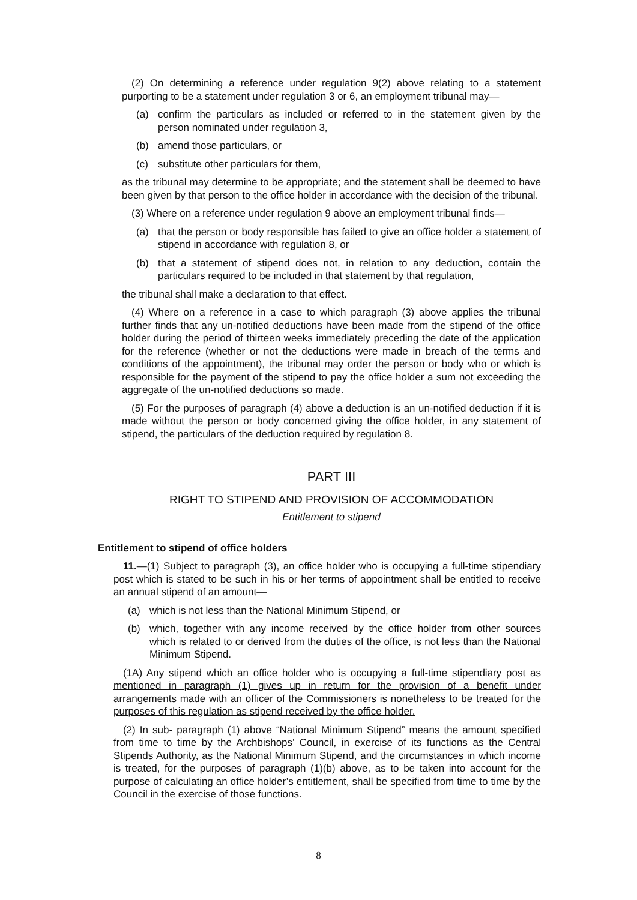(2) On determining a reference under regulation 9(2) above relating to a statement purporting to be a statement under regulation 3 or 6, an employment tribunal may—
(a) confirm the particulars as included or referred to in the statement given by the person nominated under regulation 3,
(b) amend those particulars, or
(c) substitute other particulars for them,
as the tribunal may determine to be appropriate; and the statement shall be deemed to have been given by that person to the office holder in accordance with the decision of the tribunal.
(3) Where on a reference under regulation 9 above an employment tribunal finds—
(a) that the person or body responsible has failed to give an office holder a statement of stipend in accordance with regulation 8, or
(b) that a statement of stipend does not, in relation to any deduction, contain the particulars required to be included in that statement by that regulation,
the tribunal shall make a declaration to that effect.
(4) Where on a reference in a case to which paragraph (3) above applies the tribunal further finds that any un-notified deductions have been made from the stipend of the office holder during the period of thirteen weeks immediately preceding the date of the application for the reference (whether or not the deductions were made in breach of the terms and conditions of the appointment), the tribunal may order the person or body who or which is responsible for the payment of the stipend to pay the office holder a sum not exceeding the aggregate of the un-notified deductions so made.
(5) For the purposes of paragraph (4) above a deduction is an un-notified deduction if it is made without the person or body concerned giving the office holder, in any statement of stipend, the particulars of the deduction required by regulation 8.
PART III
RIGHT TO STIPEND AND PROVISION OF ACCOMMODATION
Entitlement to stipend
Entitlement to stipend of office holders
11.—(1) Subject to paragraph (3), an office holder who is occupying a full-time stipendiary post which is stated to be such in his or her terms of appointment shall be entitled to receive an annual stipend of an amount—
(a) which is not less than the National Minimum Stipend, or
(b) which, together with any income received by the office holder from other sources which is related to or derived from the duties of the office, is not less than the National Minimum Stipend.
(1A) Any stipend which an office holder who is occupying a full-time stipendiary post as mentioned in paragraph (1) gives up in return for the provision of a benefit under arrangements made with an officer of the Commissioners is nonetheless to be treated for the purposes of this regulation as stipend received by the office holder.
(2) In sub- paragraph (1) above “National Minimum Stipend” means the amount specified from time to time by the Archbishops’ Council, in exercise of its functions as the Central Stipends Authority, as the National Minimum Stipend, and the circumstances in which income is treated, for the purposes of paragraph (1)(b) above, as to be taken into account for the purpose of calculating an office holder’s entitlement, shall be specified from time to time by the Council in the exercise of those functions.
8